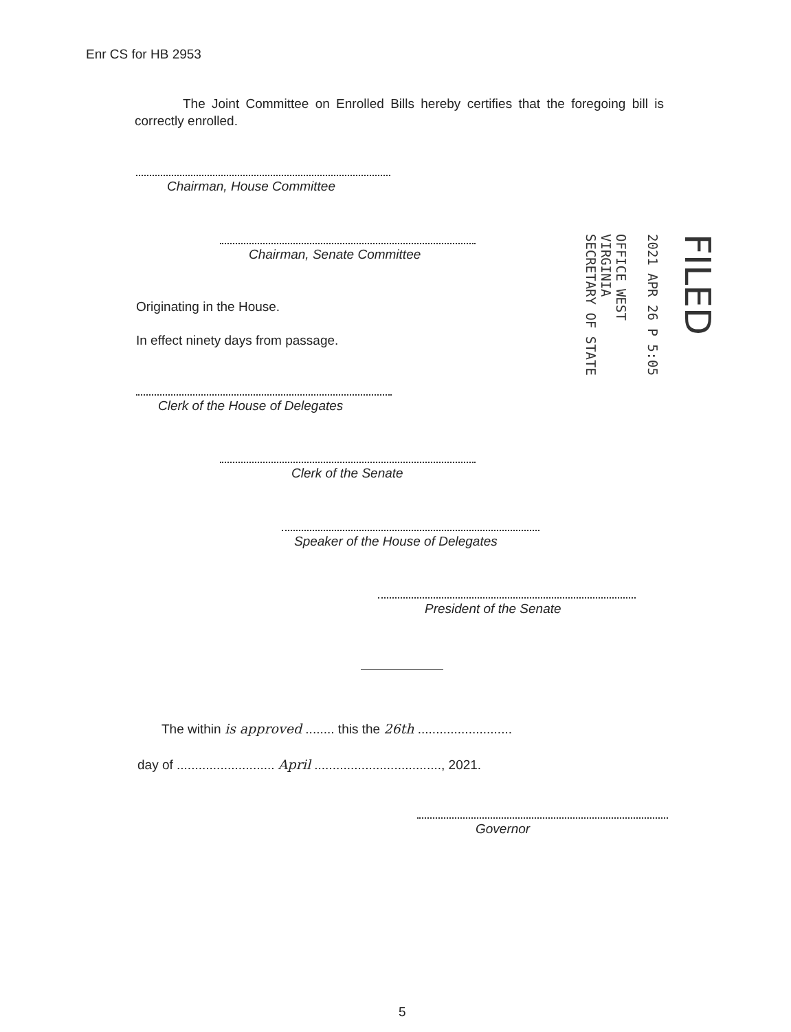Enr CS for HB 2953
The Joint Committee on Enrolled Bills hereby certifies that the foregoing bill is correctly enrolled.
Chairman, House Committee
Chairman, Senate Committee
Originating in the House.
In effect ninety days from passage.
Clerk of the House of Delegates
Clerk of the Senate
Speaker of the House of Delegates
President of the Senate
FILED
2021 APR 26 P 5:05
OFFICE WEST VIRGINIA
SECRETARY OF STATE
The within is approved ........ this the 26th ..........................
day of ........................... April ..................................., 2021.
Governor
5